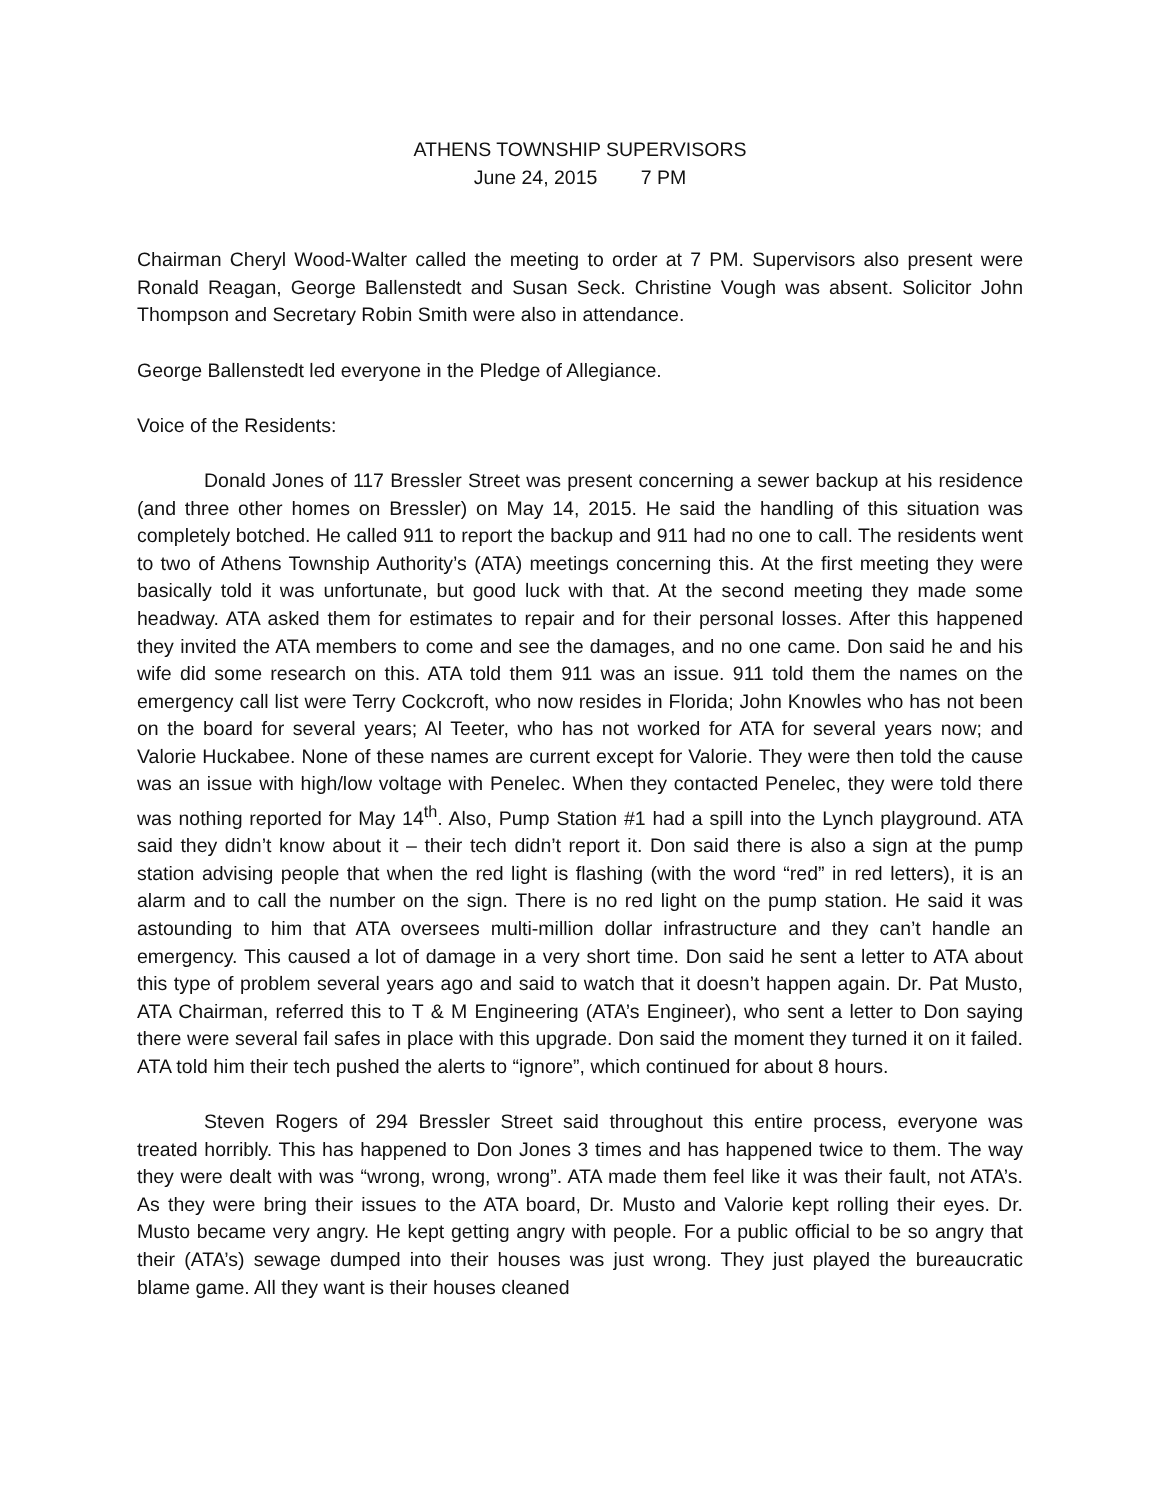ATHENS TOWNSHIP SUPERVISORS
June 24, 2015 7 PM
Chairman Cheryl Wood-Walter called the meeting to order at 7 PM. Supervisors also present were Ronald Reagan, George Ballenstedt and Susan Seck. Christine Vough was absent. Solicitor John Thompson and Secretary Robin Smith were also in attendance.
George Ballenstedt led everyone in the Pledge of Allegiance.
Voice of the Residents:
Donald Jones of 117 Bressler Street was present concerning a sewer backup at his residence (and three other homes on Bressler) on May 14, 2015. He said the handling of this situation was completely botched. He called 911 to report the backup and 911 had no one to call. The residents went to two of Athens Township Authority’s (ATA) meetings concerning this. At the first meeting they were basically told it was unfortunate, but good luck with that. At the second meeting they made some headway. ATA asked them for estimates to repair and for their personal losses. After this happened they invited the ATA members to come and see the damages, and no one came. Don said he and his wife did some research on this. ATA told them 911 was an issue. 911 told them the names on the emergency call list were Terry Cockcroft, who now resides in Florida; John Knowles who has not been on the board for several years; Al Teeter, who has not worked for ATA for several years now; and Valorie Huckabee. None of these names are current except for Valorie. They were then told the cause was an issue with high/low voltage with Penelec. When they contacted Penelec, they were told there was nothing reported for May 14<sup>th</sup>. Also, Pump Station #1 had a spill into the Lynch playground. ATA said they didn’t know about it – their tech didn’t report it. Don said there is also a sign at the pump station advising people that when the red light is flashing (with the word “red” in red letters), it is an alarm and to call the number on the sign. There is no red light on the pump station. He said it was astounding to him that ATA oversees multi-million dollar infrastructure and they can’t handle an emergency. This caused a lot of damage in a very short time. Don said he sent a letter to ATA about this type of problem several years ago and said to watch that it doesn’t happen again. Dr. Pat Musto, ATA Chairman, referred this to T & M Engineering (ATA’s Engineer), who sent a letter to Don saying there were several fail safes in place with this upgrade. Don said the moment they turned it on it failed. ATA told him their tech pushed the alerts to “ignore”, which continued for about 8 hours.
Steven Rogers of 294 Bressler Street said throughout this entire process, everyone was treated horribly. This has happened to Don Jones 3 times and has happened twice to them. The way they were dealt with was “wrong, wrong, wrong”. ATA made them feel like it was their fault, not ATA’s. As they were bring their issues to the ATA board, Dr. Musto and Valorie kept rolling their eyes. Dr. Musto became very angry. He kept getting angry with people. For a public official to be so angry that their (ATA’s) sewage dumped into their houses was just wrong. They just played the bureaucratic blame game. All they want is their houses cleaned